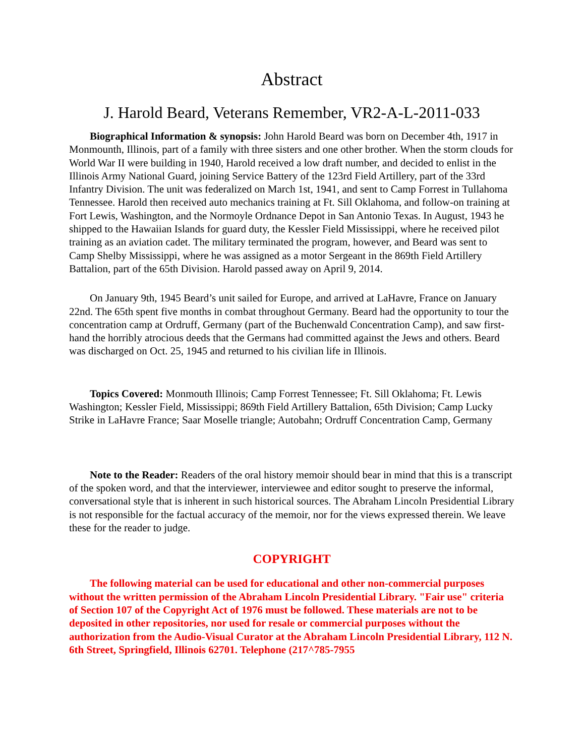Abstract
J. Harold Beard, Veterans Remember, VR2-A-L-2011-033
Biographical Information & synopsis: John Harold Beard was born on December 4th, 1917 in Monmounth, Illinois, part of a family with three sisters and one other brother. When the storm clouds for World War II were building in 1940, Harold received a low draft number, and decided to enlist in the Illinois Army National Guard, joining Service Battery of the 123rd Field Artillery, part of the 33rd Infantry Division. The unit was federalized on March 1st, 1941, and sent to Camp Forrest in Tullahoma Tennessee. Harold then received auto mechanics training at Ft. Sill Oklahoma, and follow-on training at Fort Lewis, Washington, and the Normoyle Ordnance Depot in San Antonio Texas. In August, 1943 he shipped to the Hawaiian Islands for guard duty, the Kessler Field Mississippi, where he received pilot training as an aviation cadet. The military terminated the program, however, and Beard was sent to Camp Shelby Mississippi, where he was assigned as a motor Sergeant in the 869th Field Artillery Battalion, part of the 65th Division. Harold passed away on April 9, 2014.
On January 9th, 1945 Beard’s unit sailed for Europe, and arrived at LaHavre, France on January 22nd. The 65th spent five months in combat throughout Germany. Beard had the opportunity to tour the concentration camp at Ordruff, Germany (part of the Buchenwald Concentration Camp), and saw first-hand the horribly atrocious deeds that the Germans had committed against the Jews and others. Beard was discharged on Oct. 25, 1945 and returned to his civilian life in Illinois.
Topics Covered: Monmouth Illinois; Camp Forrest Tennessee; Ft. Sill Oklahoma; Ft. Lewis Washington; Kessler Field, Mississippi; 869th Field Artillery Battalion, 65th Division; Camp Lucky Strike in LaHavre France; Saar Moselle triangle; Autobahn; Ordruff Concentration Camp, Germany
Note to the Reader: Readers of the oral history memoir should bear in mind that this is a transcript of the spoken word, and that the interviewer, interviewee and editor sought to preserve the informal, conversational style that is inherent in such historical sources. The Abraham Lincoln Presidential Library is not responsible for the factual accuracy of the memoir, nor for the views expressed therein. We leave these for the reader to judge.
COPYRIGHT
The following material can be used for educational and other non-commercial purposes without the written permission of the Abraham Lincoln Presidential Library. "Fair use" criteria of Section 107 of the Copyright Act of 1976 must be followed. These materials are not to be deposited in other repositories, nor used for resale or commercial purposes without the authorization from the Audio-Visual Curator at the Abraham Lincoln Presidential Library, 112 N. 6th Street, Springfield, Illinois 62701. Telephone (217^785-7955